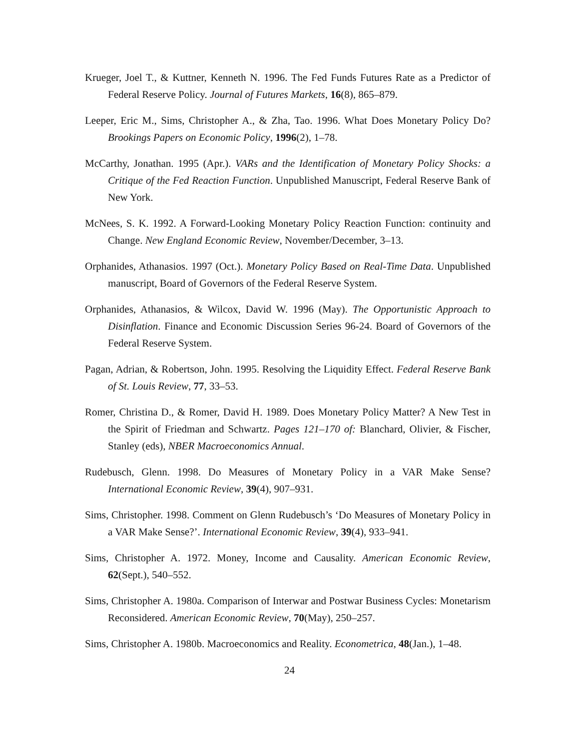Krueger, Joel T., & Kuttner, Kenneth N. 1996. The Fed Funds Futures Rate as a Predictor of Federal Reserve Policy. Journal of Futures Markets, 16(8), 865–879.
Leeper, Eric M., Sims, Christopher A., & Zha, Tao. 1996. What Does Monetary Policy Do? Brookings Papers on Economic Policy, 1996(2), 1–78.
McCarthy, Jonathan. 1995 (Apr.). VARs and the Identification of Monetary Policy Shocks: a Critique of the Fed Reaction Function. Unpublished Manuscript, Federal Reserve Bank of New York.
McNees, S. K. 1992. A Forward-Looking Monetary Policy Reaction Function: continuity and Change. New England Economic Review, November/December, 3–13.
Orphanides, Athanasios. 1997 (Oct.). Monetary Policy Based on Real-Time Data. Unpublished manuscript, Board of Governors of the Federal Reserve System.
Orphanides, Athanasios, & Wilcox, David W. 1996 (May). The Opportunistic Approach to Disinflation. Finance and Economic Discussion Series 96-24. Board of Governors of the Federal Reserve System.
Pagan, Adrian, & Robertson, John. 1995. Resolving the Liquidity Effect. Federal Reserve Bank of St. Louis Review, 77, 33–53.
Romer, Christina D., & Romer, David H. 1989. Does Monetary Policy Matter? A New Test in the Spirit of Friedman and Schwartz. Pages 121–170 of: Blanchard, Olivier, & Fischer, Stanley (eds), NBER Macroeconomics Annual.
Rudebusch, Glenn. 1998. Do Measures of Monetary Policy in a VAR Make Sense? International Economic Review, 39(4), 907–931.
Sims, Christopher. 1998. Comment on Glenn Rudebusch’s ‘Do Measures of Monetary Policy in a VAR Make Sense?’. International Economic Review, 39(4), 933–941.
Sims, Christopher A. 1972. Money, Income and Causality. American Economic Review, 62(Sept.), 540–552.
Sims, Christopher A. 1980a. Comparison of Interwar and Postwar Business Cycles: Monetarism Reconsidered. American Economic Review, 70(May), 250–257.
Sims, Christopher A. 1980b. Macroeconomics and Reality. Econometrica, 48(Jan.), 1–48.
24